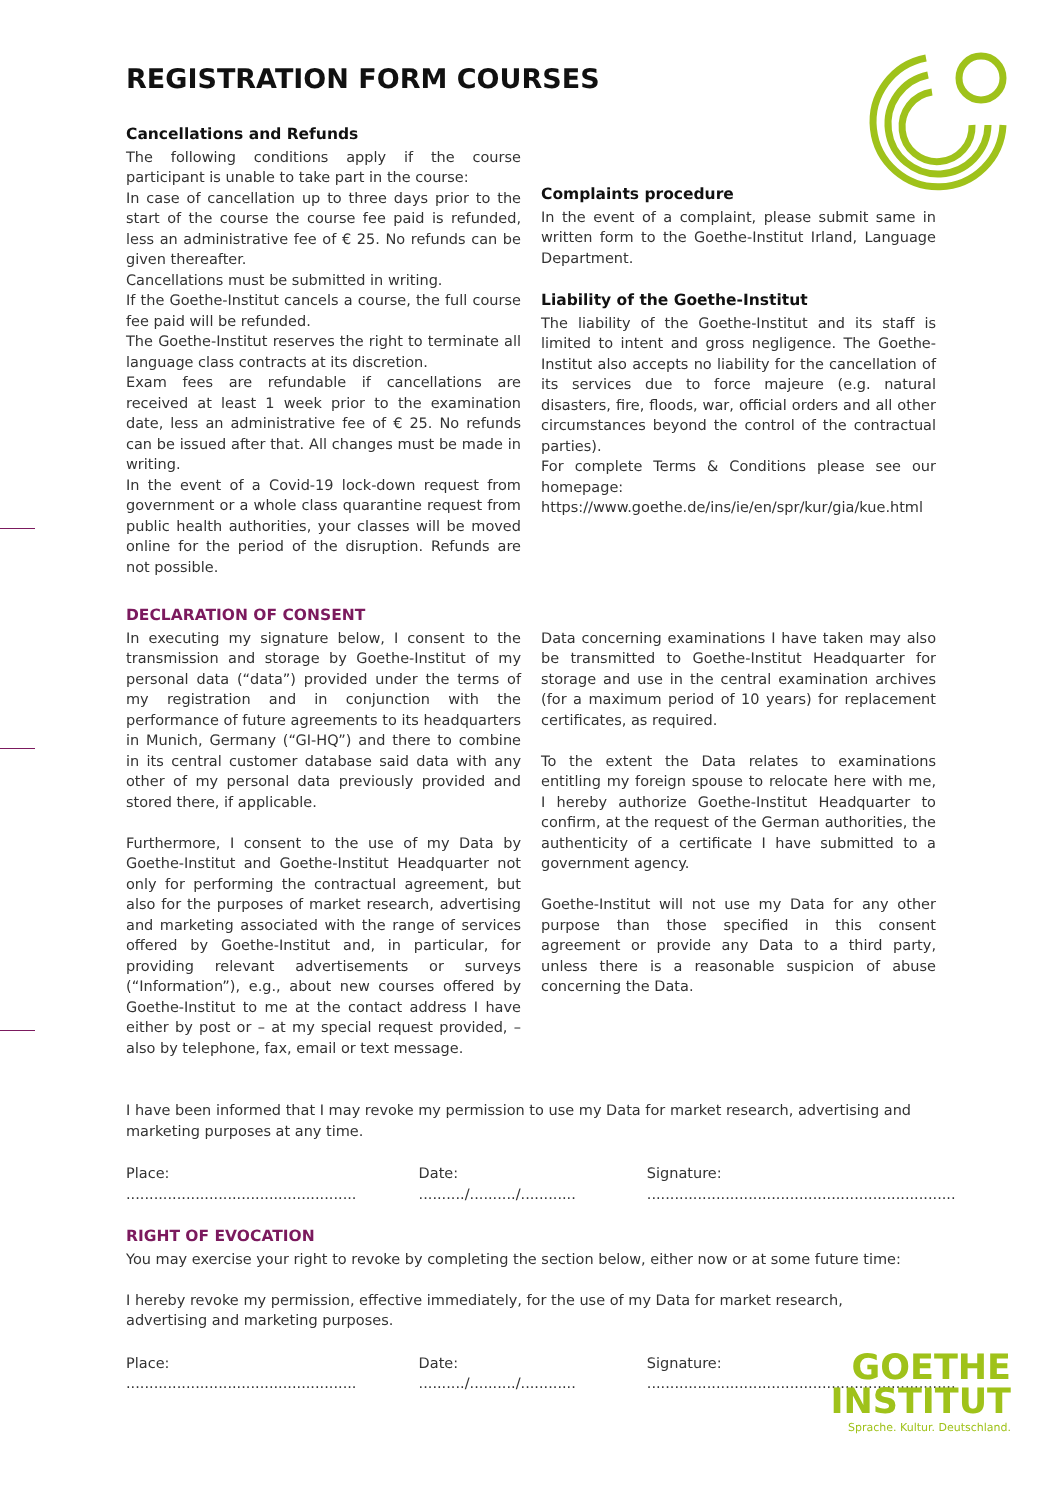REGISTRATION FORM COURSES
Cancellations and Refunds
The following conditions apply if the course participant is unable to take part in the course:
In case of cancellation up to three days prior to the start of the course the course fee paid is refunded, less an administrative fee of € 25. No refunds can be given thereafter.
Cancellations must be submitted in writing.
If the Goethe-Institut cancels a course, the full course fee paid will be refunded.
The Goethe-Institut reserves the right to terminate all language class contracts at its discretion.
Exam fees are refundable if cancellations are received at least 1 week prior to the examination date, less an administrative fee of € 25. No refunds can be issued after that. All changes must be made in writing.
In the event of a Covid-19 lock-down request from government or a whole class quarantine request from public health authorities, your classes will be moved online for the period of the disruption. Refunds are not possible.
Complaints procedure
In the event of a complaint, please submit same in written form to the Goethe-Institut Irland, Language Department.
Liability of the Goethe-Institut
The liability of the Goethe-Institut and its staff is limited to intent and gross negligence. The Goethe-Institut also accepts no liability for the cancellation of its services due to force majeure (e.g. natural disasters, fire, floods, war, official orders and all other circumstances beyond the control of the contractual parties).
For complete Terms & Conditions please see our homepage: https://www.goethe.de/ins/ie/en/spr/kur/gia/kue.html
DECLARATION OF CONSENT
In executing my signature below, I consent to the transmission and storage by Goethe-Institut of my personal data (“data”) provided under the terms of my registration and in conjunction with the performance of future agreements to its headquarters in Munich, Germany (“GI-HQ”) and there to combine in its central customer database said data with any other of my personal data previously provided and stored there, if applicable.
Furthermore, I consent to the use of my Data by Goethe-Institut and Goethe-Institut Headquarter not only for performing the contractual agreement, but also for the purposes of market research, advertising and marketing associated with the range of services offered by Goethe-Institut and, in particular, for providing relevant advertisements or surveys (“Information”), e.g., about new courses offered by Goethe-Institut to me at the contact address I have either by post or – at my special request provided, – also by telephone, fax, email or text message.
Data concerning examinations I have taken may also be transmitted to Goethe-Institut Headquarter for storage and use in the central examination archives (for a maximum period of 10 years) for replacement certificates, as required.
To the extent the Data relates to examinations entitling my foreign spouse to relocate here with me, I hereby authorize Goethe-Institut Headquarter to confirm, at the request of the German authorities, the authenticity of a certificate I have submitted to a government agency.
Goethe-Institut will not use my Data for any other purpose than those specified in this consent agreement or provide any Data to a third party, unless there is a reasonable suspicion of abuse concerning the Data.
I have been informed that I may revoke my permission to use my Data for market research, advertising and marketing purposes at any time.
Place: .................................................. Date: ........../........../............ Signature: ...................................................................
RIGHT OF EVOCATION
You may exercise your right to revoke by completing the section below, either now or at some future time:
I hereby revoke my permission, effective immediately, for the use of my Data for market research, advertising and marketing purposes.
Place: .................................................. Date: ........../........../............ Signature: ...................................................................
GOETHE
INSTITUT
Sprache. Kultur. Deutschland.